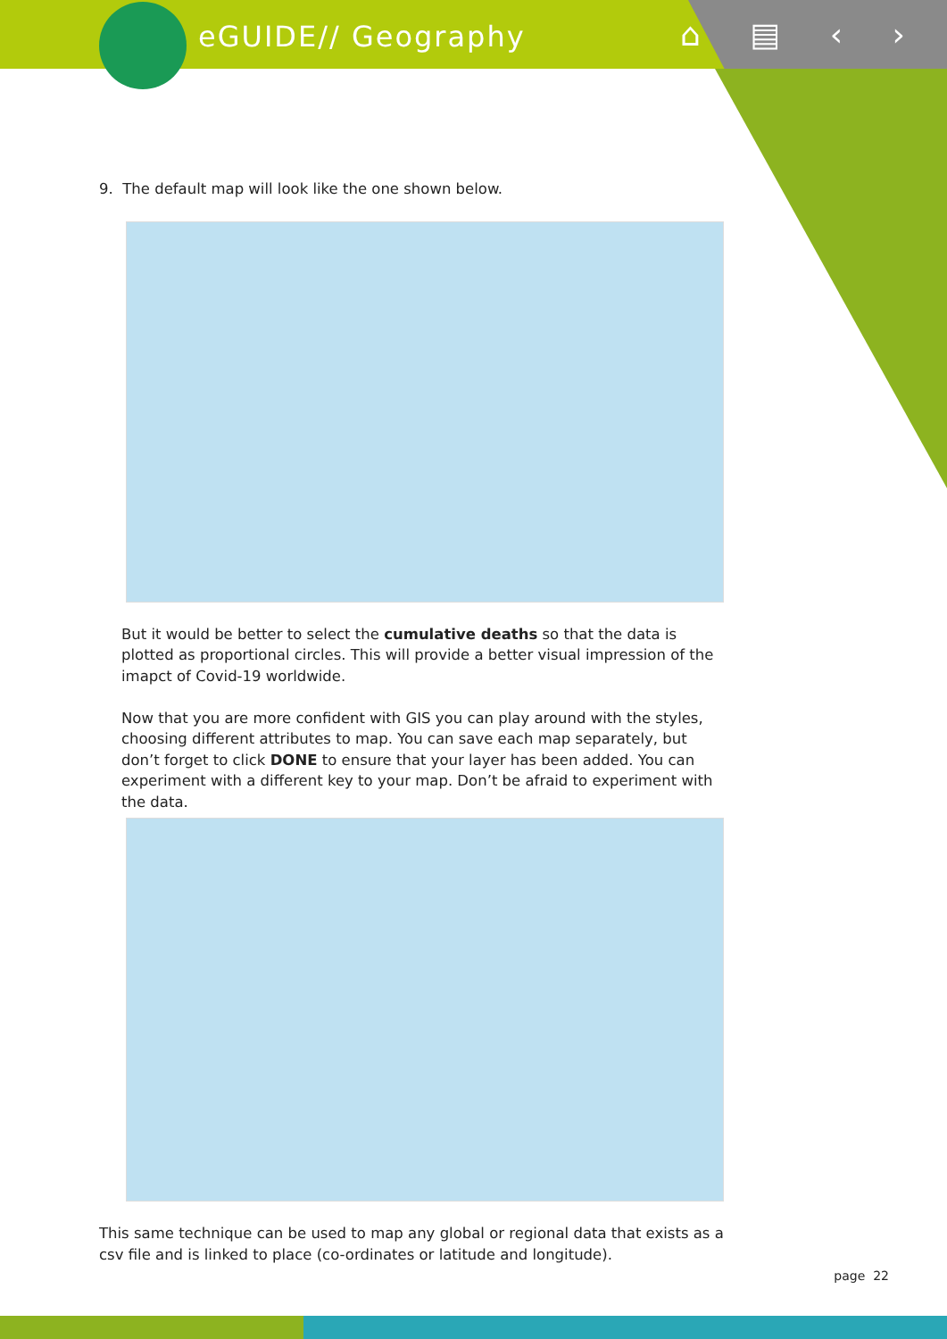eGUIDE// Geography ⌂ ▤ ‹ ›
9. The default map will look like the one shown below.
But it would be better to select the cumulative deaths so that the data is plotted as proportional circles. This will provide a better visual impression of the imapct of Covid-19 worldwide.
Now that you are more confident with GIS you can play around with the styles, choosing different attributes to map. You can save each map separately, but don’t forget to click DONE to ensure that your layer has been added. You can experiment with a different key to your map. Don’t be afraid to experiment with the data.
This same technique can be used to map any global or regional data that exists as a csv file and is linked to place (co-ordinates or latitude and longitude).
page 22